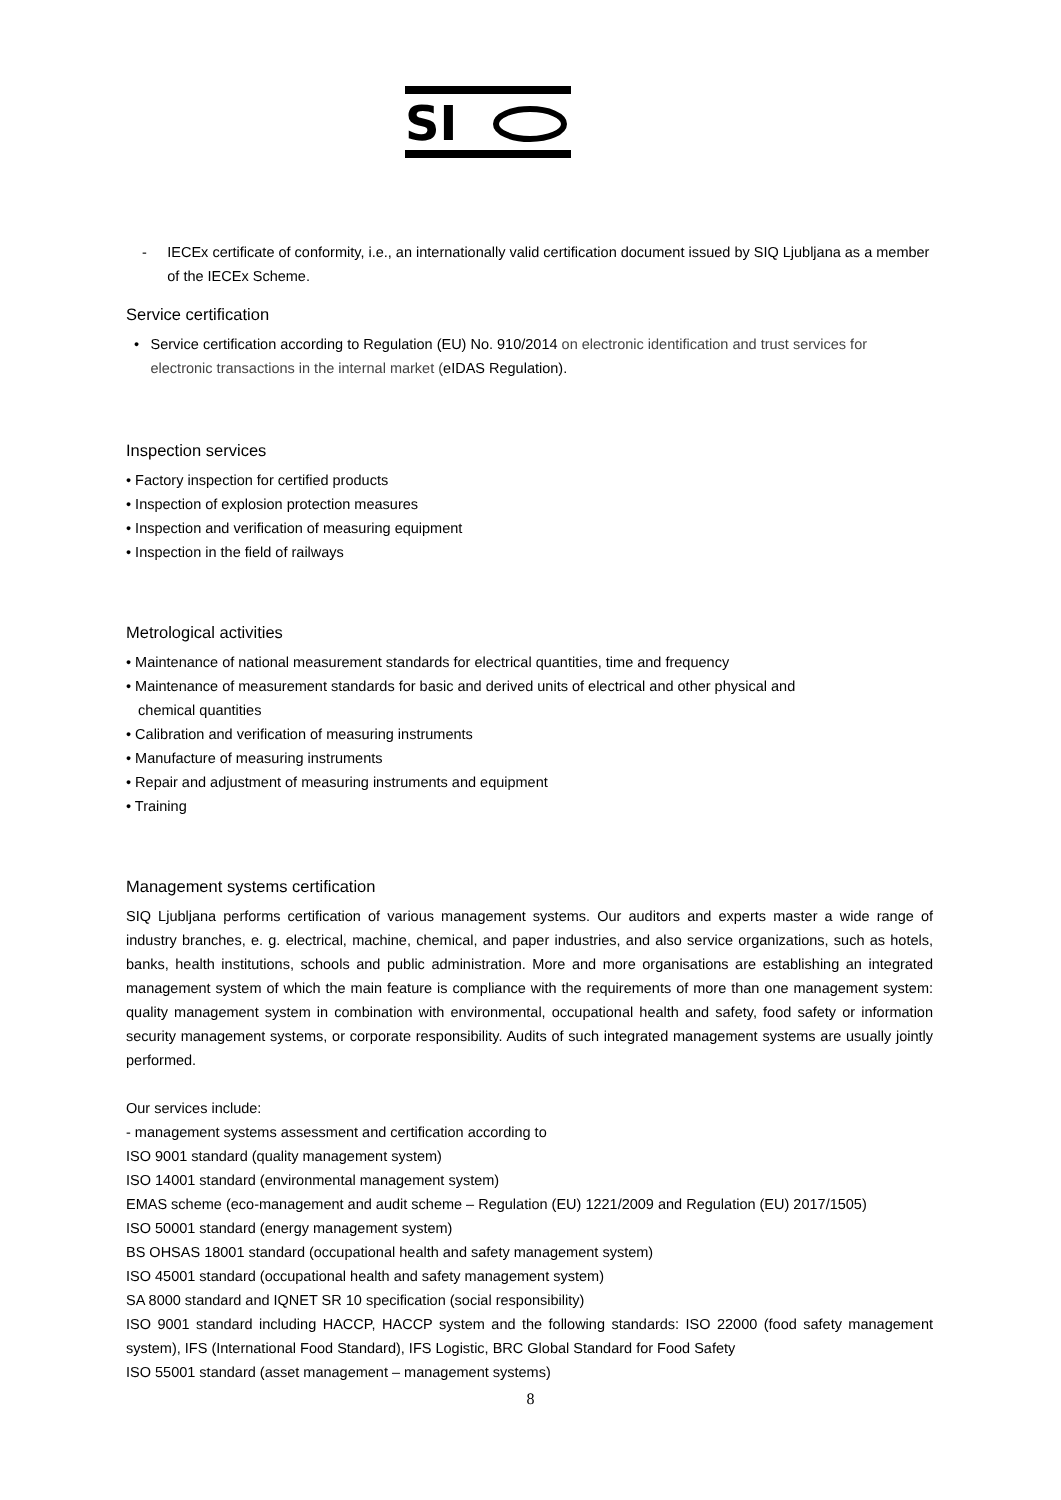SI
- IECEx certificate of conformity, i.e., an internationally valid certification document issued by SIQ Ljubljana as a member of the IECEx Scheme.
Service certification
• Service certification according to Regulation (EU) No. 910/2014 on electronic identification and trust services for electronic transactions in the internal market (eIDAS Regulation).
Inspection services
• Factory inspection for certified products
• Inspection of explosion protection measures
• Inspection and verification of measuring equipment
• Inspection in the field of railways
Metrological activities
• Maintenance of national measurement standards for electrical quantities, time and frequency
• Maintenance of measurement standards for basic and derived units of electrical and other physical and
chemical quantities
• Calibration and verification of measuring instruments
• Manufacture of measuring instruments
• Repair and adjustment of measuring instruments and equipment
• Training
Management systems certification
SIQ Ljubljana performs certification of various management systems. Our auditors and experts master a wide range of industry branches, e. g. electrical, machine, chemical, and paper industries, and also service organizations, such as hotels, banks, health institutions, schools and public administration. More and more organisations are establishing an integrated management system of which the main feature is compliance with the requirements of more than one management system: quality management system in combination with environmental, occupational health and safety, food safety or information security management systems, or corporate responsibility. Audits of such integrated management systems are usually jointly performed.
Our services include:
- management systems assessment and certification according to
ISO 9001 standard (quality management system)
ISO 14001 standard (environmental management system)
EMAS scheme (eco-management and audit scheme – Regulation (EU) 1221/2009 and Regulation (EU) 2017/1505)
ISO 50001 standard (energy management system)
BS OHSAS 18001 standard (occupational health and safety management system)
ISO 45001 standard (occupational health and safety management system)
SA 8000 standard and IQNET SR 10 specification (social responsibility)
ISO 9001 standard including HACCP, HACCP system and the following standards: ISO 22000 (food safety management system), IFS (International Food Standard), IFS Logistic, BRC Global Standard for Food Safety
ISO 55001 standard (asset management – management systems)
8